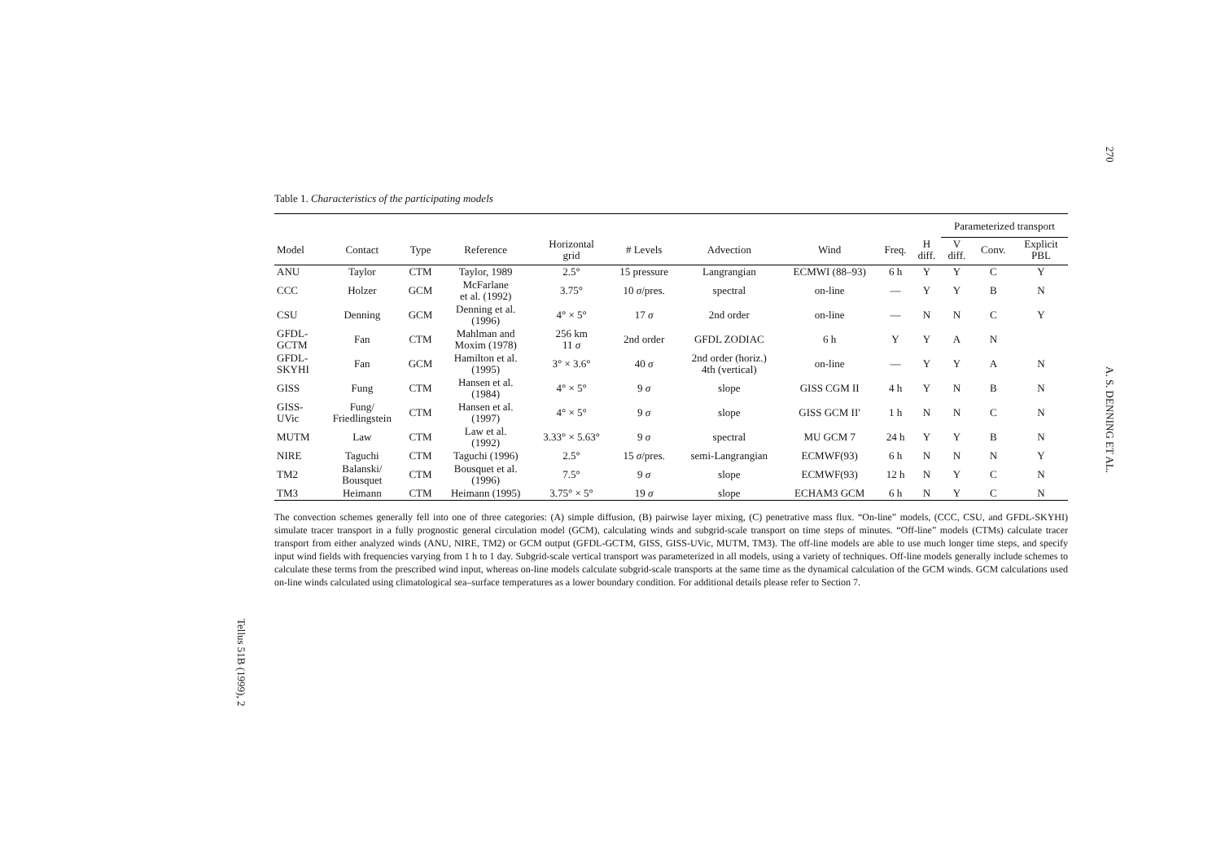270
A. S. DENNING ET AL.
Tellus 51B (1999), 2
Table 1. Characteristics of the participating models
| | | | | | | | | | | Parameterized transport | | |
| --- | --- | --- | --- | --- | --- | --- | --- | --- | --- | --- | --- | --- |
| Model | Contact | Type | Reference | Horizontal grid | # Levels | Advection | Wind | Freq. | H diff. | V diff. | Conv. | Explicit PBL |
| ANU | Taylor | CTM | Taylor, 1989 | 2.5° | 15 pressure | Langrangian | ECMWI (88–93) | 6 h | Y | Y | C | Y |
| CCC | Holzer | GCM | McFarlane et al. (1992) | 3.75° | 10 σ /pres. | spectral | on-line | — | Y | Y | B | N |
| CSU | Denning | GCM | Denning et al. (1996) | 4° × 5° | 17 σ | 2nd order | on-line | — | N | N | C | Y |
| GFDL- GCTM | Fan | CTM | Mahlman and Moxim (1978) | 256 km 11 σ | 2nd order | GFDL ZODIAC | 6 h | Y | Y | A | N | |
| GFDL- SKYHI | Fan | GCM | Hamilton et al. (1995) | 3° × 3.6° | 40 σ | 2nd order (horiz.) 4th (vertical) | on-line | — | Y | Y | A | N |
| GISS | Fung | CTM | Hansen et al. (1984) | 4° × 5° | 9 σ | slope | GISS CGM II | 4 h | Y | N | B | N |
| GISS- UVic | Fung/ Friedlingstein | CTM | Hansen et al. (1997) | 4° × 5° | 9 σ | slope | GISS GCM II′ | 1 h | N | N | C | N |
| MUTM | Law | CTM | Law et al. (1992) | 3.33° × 5.63° | 9 σ | spectral | MU GCM 7 | 24 h | Y | Y | B | N |
| NIRE | Taguchi | CTM | Taguchi (1996) | 2.5° | 15 σ /pres. | semi-Langrangian | ECMWF(93) | 6 h | N | N | N | Y |
| TM2 | Balanski/ Bousquet | CTM | Bousquet et al. (1996) | 7.5° | 9 σ | slope | ECMWF(93) | 12 h | N | Y | C | N |
| TM3 | Heimann | CTM | Heimann (1995) | 3.75° × 5° | 19 σ | slope | ECHAM3 GCM | 6 h | N | Y | C | N |
The convection schemes generally fell into one of three categories: (A) simple diffusion, (B) pairwise layer mixing, (C) penetrative mass flux. “On-line” models, (CCC, CSU, and GFDL-SKYHI) simulate tracer transport in a fully prognostic general circulation model (GCM), calculating winds and subgrid-scale transport on time steps of minutes. “Off-line” models (CTMs) calculate tracer transport from either analyzed winds (ANU, NIRE, TM2) or GCM output (GFDL-GCTM, GISS, GISS-UVic, MUTM, TM3). The off-line models are able to use much longer time steps, and specify input wind fields with frequencies varying from 1 h to 1 day. Subgrid-scale vertical transport was parameterized in all models, using a variety of techniques. Off-line models generally include schemes to calculate these terms from the prescribed wind input, whereas on-line models calculate subgrid-scale transports at the same time as the dynamical calculation of the GCM winds. GCM calculations used on-line winds calculated using climatological sea–surface temperatures as a lower boundary condition. For additional details please refer to Section 7.